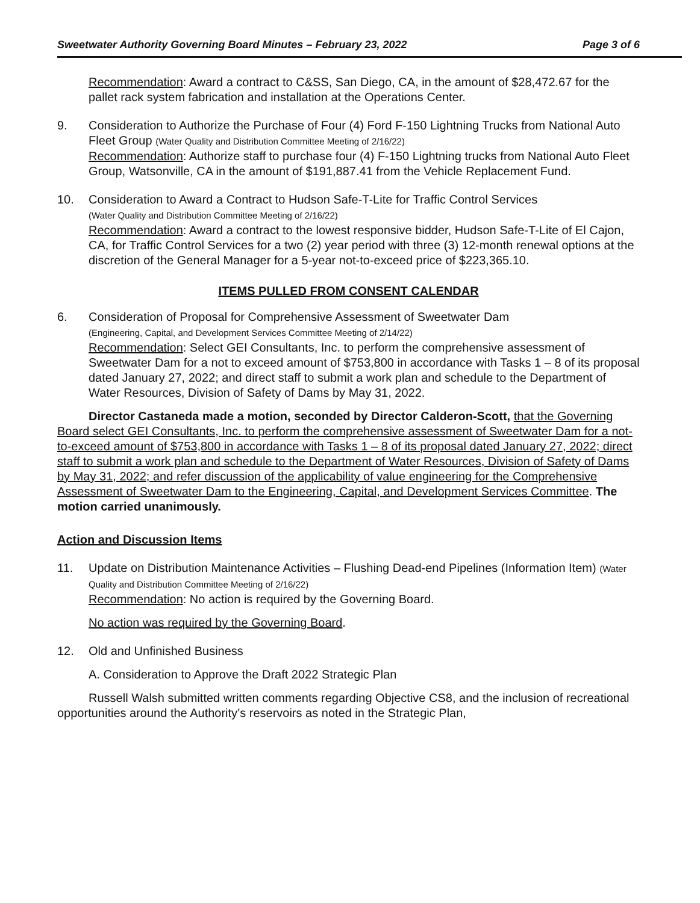Sweetwater Authority Governing Board Minutes – February 23, 2022 Page 3 of 6
Recommendation: Award a contract to C&SS, San Diego, CA, in the amount of $28,472.67 for the pallet rack system fabrication and installation at the Operations Center.
9. Consideration to Authorize the Purchase of Four (4) Ford F-150 Lightning Trucks from National Auto Fleet Group (Water Quality and Distribution Committee Meeting of 2/16/22)
Recommendation: Authorize staff to purchase four (4) F-150 Lightning trucks from National Auto Fleet Group, Watsonville, CA in the amount of $191,887.41 from the Vehicle Replacement Fund.
10. Consideration to Award a Contract to Hudson Safe-T-Lite for Traffic Control Services
(Water Quality and Distribution Committee Meeting of 2/16/22)
Recommendation: Award a contract to the lowest responsive bidder, Hudson Safe-T-Lite of El Cajon, CA, for Traffic Control Services for a two (2) year period with three (3) 12-month renewal options at the discretion of the General Manager for a 5-year not-to-exceed price of $223,365.10.
ITEMS PULLED FROM CONSENT CALENDAR
6. Consideration of Proposal for Comprehensive Assessment of Sweetwater Dam
(Engineering, Capital, and Development Services Committee Meeting of 2/14/22)
Recommendation: Select GEI Consultants, Inc. to perform the comprehensive assessment of Sweetwater Dam for a not to exceed amount of $753,800 in accordance with Tasks 1 – 8 of its proposal dated January 27, 2022; and direct staff to submit a work plan and schedule to the Department of Water Resources, Division of Safety of Dams by May 31, 2022.
Director Castaneda made a motion, seconded by Director Calderon-Scott, that the Governing Board select GEI Consultants, Inc. to perform the comprehensive assessment of Sweetwater Dam for a not-to-exceed amount of $753,800 in accordance with Tasks 1 – 8 of its proposal dated January 27, 2022; direct staff to submit a work plan and schedule to the Department of Water Resources, Division of Safety of Dams by May 31, 2022; and refer discussion of the applicability of value engineering for the Comprehensive Assessment of Sweetwater Dam to the Engineering, Capital, and Development Services Committee. The motion carried unanimously.
Action and Discussion Items
11. Update on Distribution Maintenance Activities – Flushing Dead-end Pipelines (Information Item) (Water Quality and Distribution Committee Meeting of 2/16/22)
Recommendation: No action is required by the Governing Board.
No action was required by the Governing Board.
12. Old and Unfinished Business
A. Consideration to Approve the Draft 2022 Strategic Plan
Russell Walsh submitted written comments regarding Objective CS8, and the inclusion of recreational opportunities around the Authority’s reservoirs as noted in the Strategic Plan,